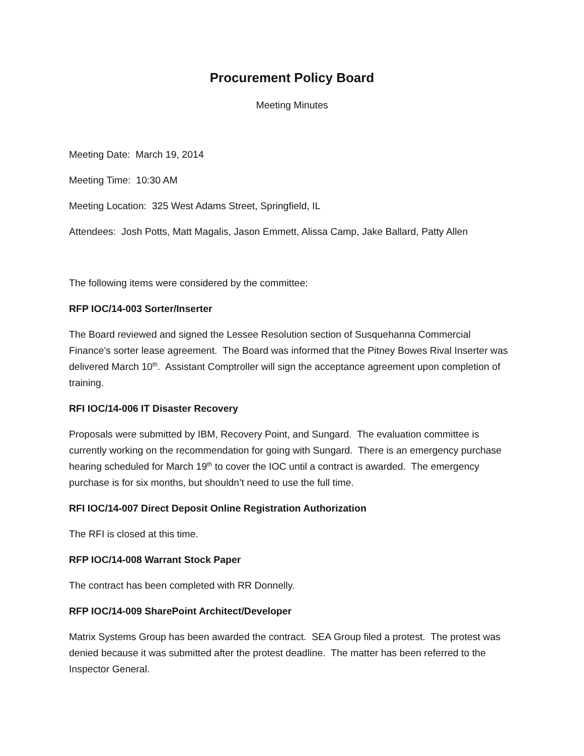Procurement Policy Board
Meeting Minutes
Meeting Date: March 19, 2014
Meeting Time: 10:30 AM
Meeting Location: 325 West Adams Street, Springfield, IL
Attendees: Josh Potts, Matt Magalis, Jason Emmett, Alissa Camp, Jake Ballard, Patty Allen
The following items were considered by the committee:
RFP IOC/14-003 Sorter/Inserter
The Board reviewed and signed the Lessee Resolution section of Susquehanna Commercial Finance’s sorter lease agreement. The Board was informed that the Pitney Bowes Rival Inserter was delivered March 10<sup>th</sup>. Assistant Comptroller will sign the acceptance agreement upon completion of training.
RFI IOC/14-006 IT Disaster Recovery
Proposals were submitted by IBM, Recovery Point, and Sungard. The evaluation committee is currently working on the recommendation for going with Sungard. There is an emergency purchase hearing scheduled for March 19<sup>th</sup> to cover the IOC until a contract is awarded. The emergency purchase is for six months, but shouldn’t need to use the full time.
RFI IOC/14-007 Direct Deposit Online Registration Authorization
The RFI is closed at this time.
RFP IOC/14-008 Warrant Stock Paper
The contract has been completed with RR Donnelly.
RFP IOC/14-009 SharePoint Architect/Developer
Matrix Systems Group has been awarded the contract. SEA Group filed a protest. The protest was denied because it was submitted after the protest deadline. The matter has been referred to the Inspector General.